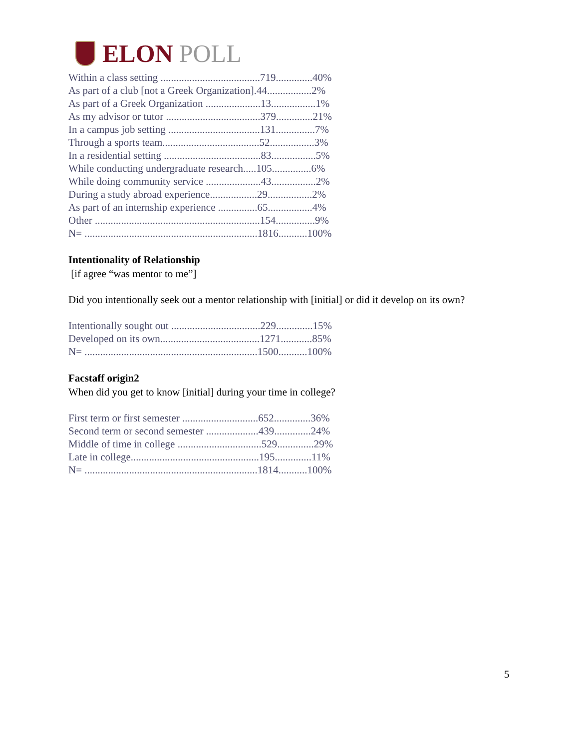ELON POLL
Within a class setting ......................................719..............40% As part of a club [not a Greek Organization].44.................2% As part of a Greek Organization .....................13.................1% As my advisor or tutor ....................................379..............21% In a campus job setting ...................................131...............7% Through a sports team.....................................52.................3% In a residential setting .....................................83.................5% While conducting undergraduate research.....105...............6% While doing community service .....................43.................2% During a study abroad experience..................29.................2% As part of an internship experience ...............65.................4% Other ...............................................................154...............9% N= ..................................................................1816...........100%
Intentionality of Relationship
[if agree “was mentor to me”]
Did you intentionally seek out a mentor relationship with [initial] or did it develop on its own?
Intentionally sought out ..................................229..............15% Developed on its own......................................1271............85% N= ..................................................................1500...........100%
Facstaff origin2
When did you get to know [initial] during your time in college?
First term or first semester .............................652..............36% Second term or second semester ....................439..............24% Middle of time in college ................................529..............29% Late in college.................................................195..............11% N= ..................................................................1814...........100%
5